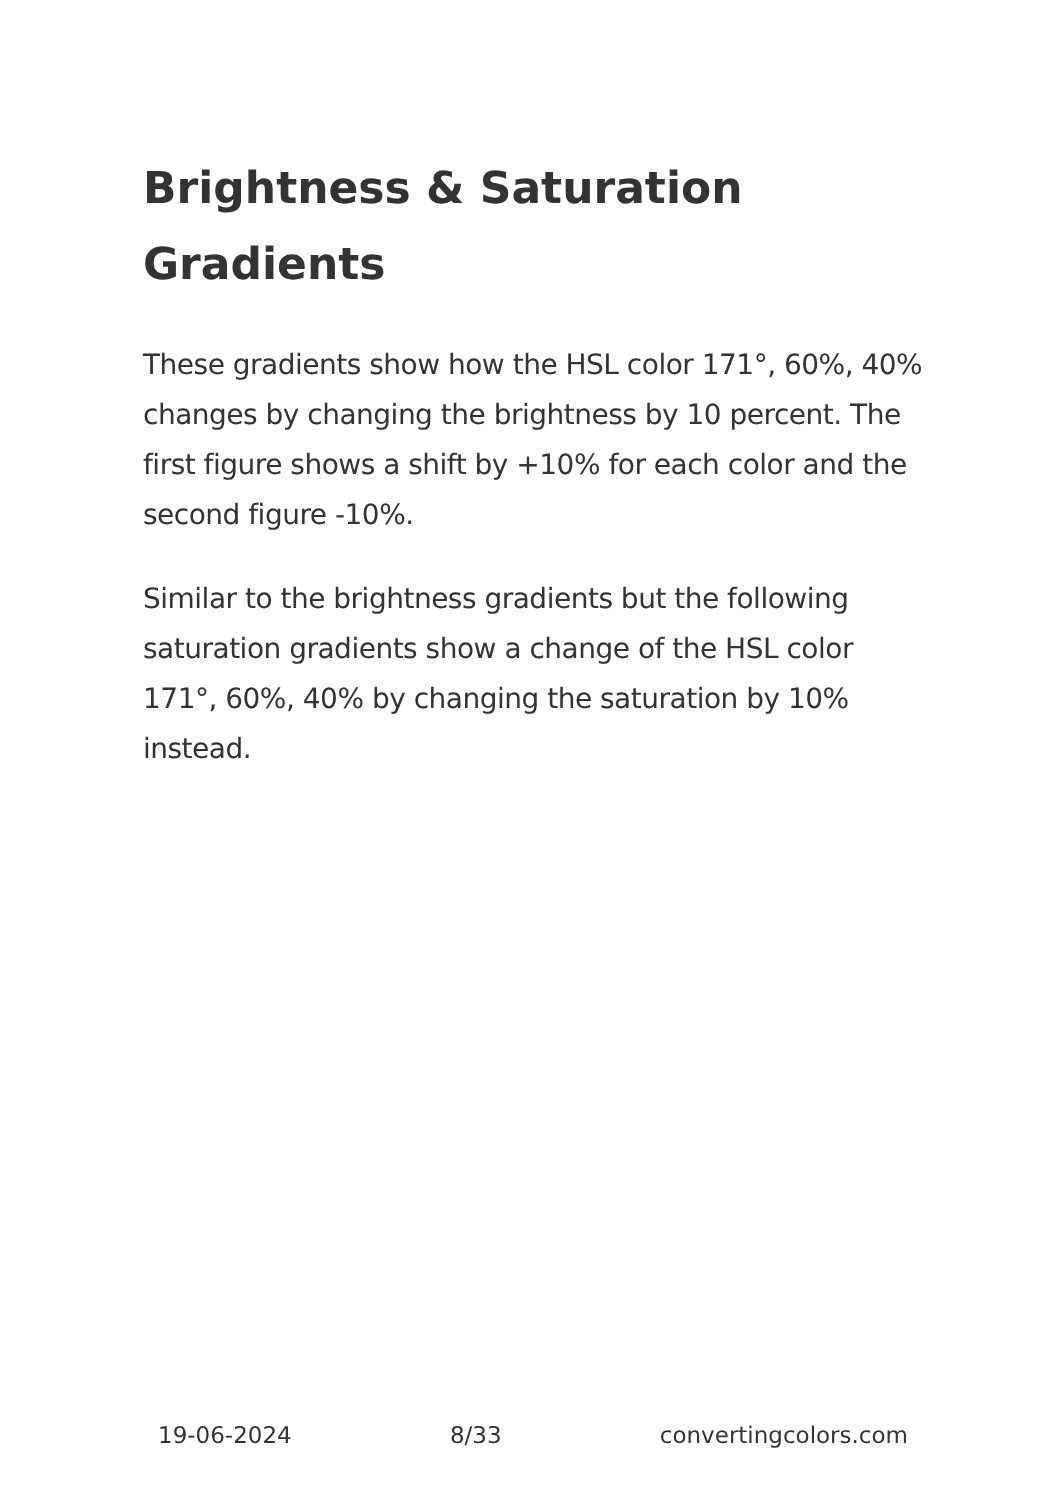Brightness & Saturation Gradients
These gradients show how the HSL color 171°, 60%, 40% changes by changing the brightness by 10 percent. The first figure shows a shift by +10% for each color and the second figure -10%.
Similar to the brightness gradients but the following saturation gradients show a change of the HSL color 171°, 60%, 40% by changing the saturation by 10% instead.
19-06-2024 8/33 convertingcolors.com